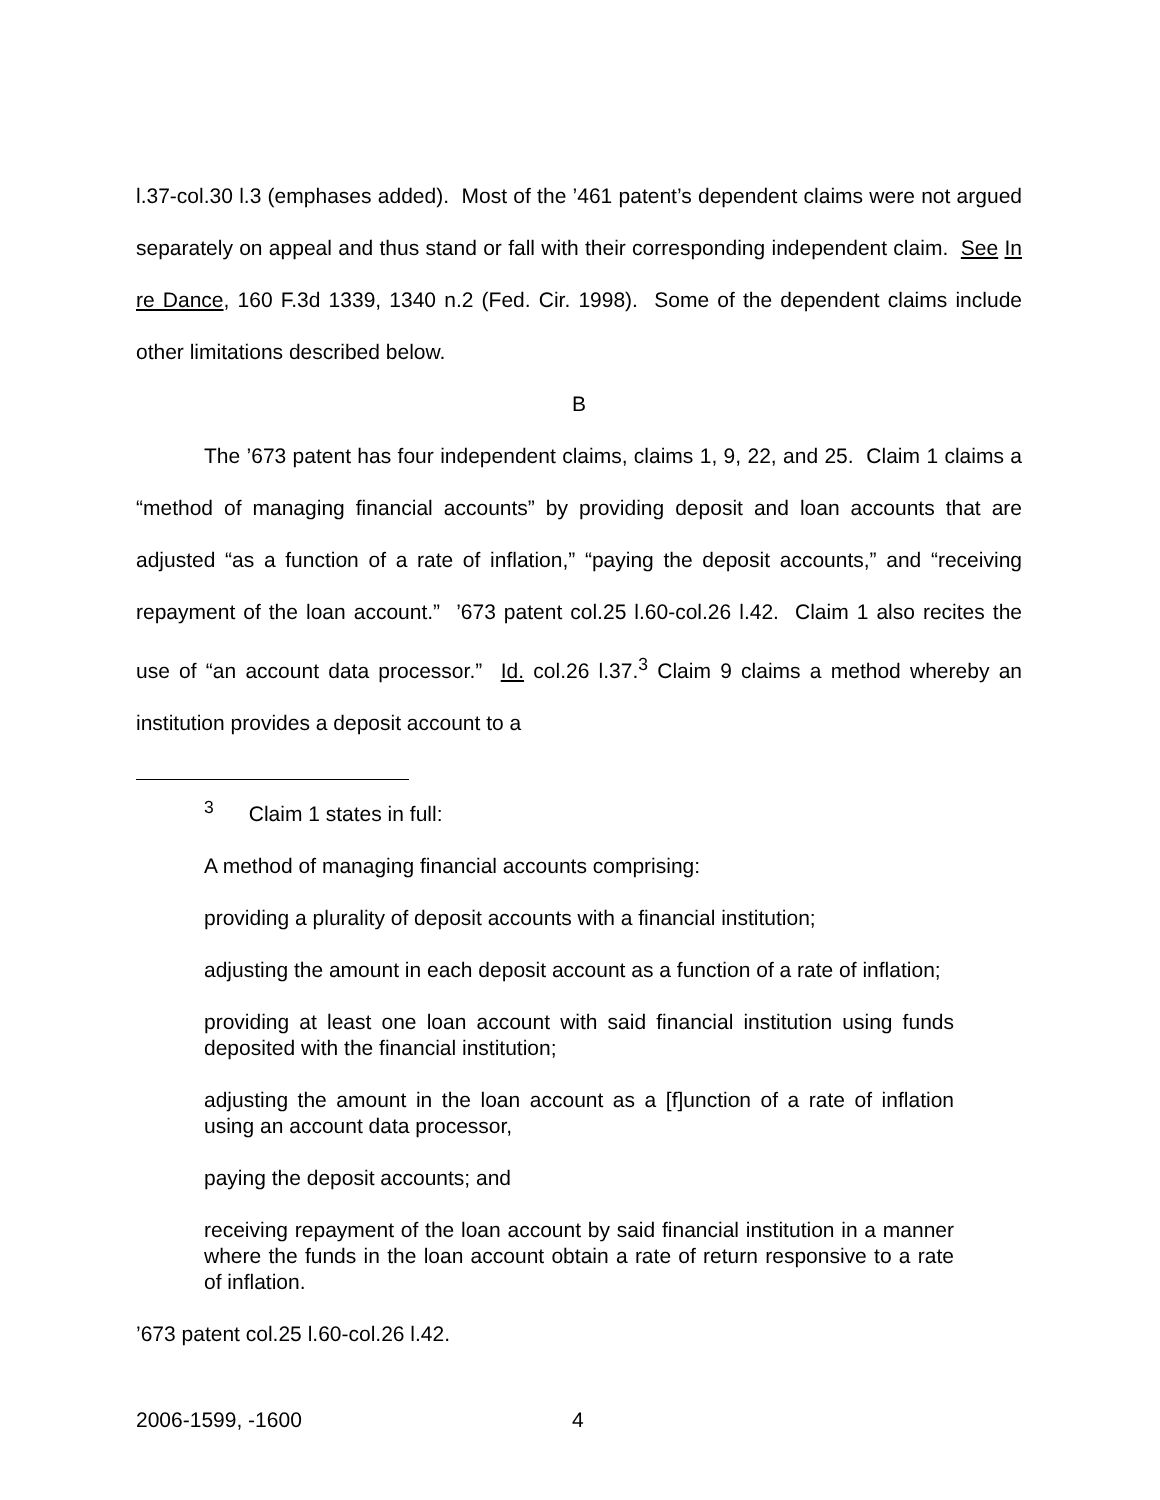l.37-col.30 l.3 (emphases added). Most of the ’461 patent’s dependent claims were not argued separately on appeal and thus stand or fall with their corresponding independent claim. See In re Dance, 160 F.3d 1339, 1340 n.2 (Fed. Cir. 1998). Some of the dependent claims include other limitations described below.
B
The ’673 patent has four independent claims, claims 1, 9, 22, and 25. Claim 1 claims a “method of managing financial accounts” by providing deposit and loan accounts that are adjusted “as a function of a rate of inflation,” “paying the deposit accounts,” and “receiving repayment of the loan account.” ’673 patent col.25 l.60-col.26 l.42. Claim 1 also recites the use of “an account data processor.” Id. col.26 l.37.<sup>3</sup> Claim 9 claims a method whereby an institution provides a deposit account to a
<sup>3</sup> Claim 1 states in full:
A method of managing financial accounts comprising:
providing a plurality of deposit accounts with a financial institution;
adjusting the amount in each deposit account as a function of a rate of inflation;
providing at least one loan account with said financial institution using funds deposited with the financial institution;
adjusting the amount in the loan account as a [f]unction of a rate of inflation using an account data processor,
paying the deposit accounts; and
receiving repayment of the loan account by said financial institution in a manner where the funds in the loan account obtain a rate of return responsive to a rate of inflation.
’673 patent col.25 l.60-col.26 l.42.
2006-1599, -1600 4